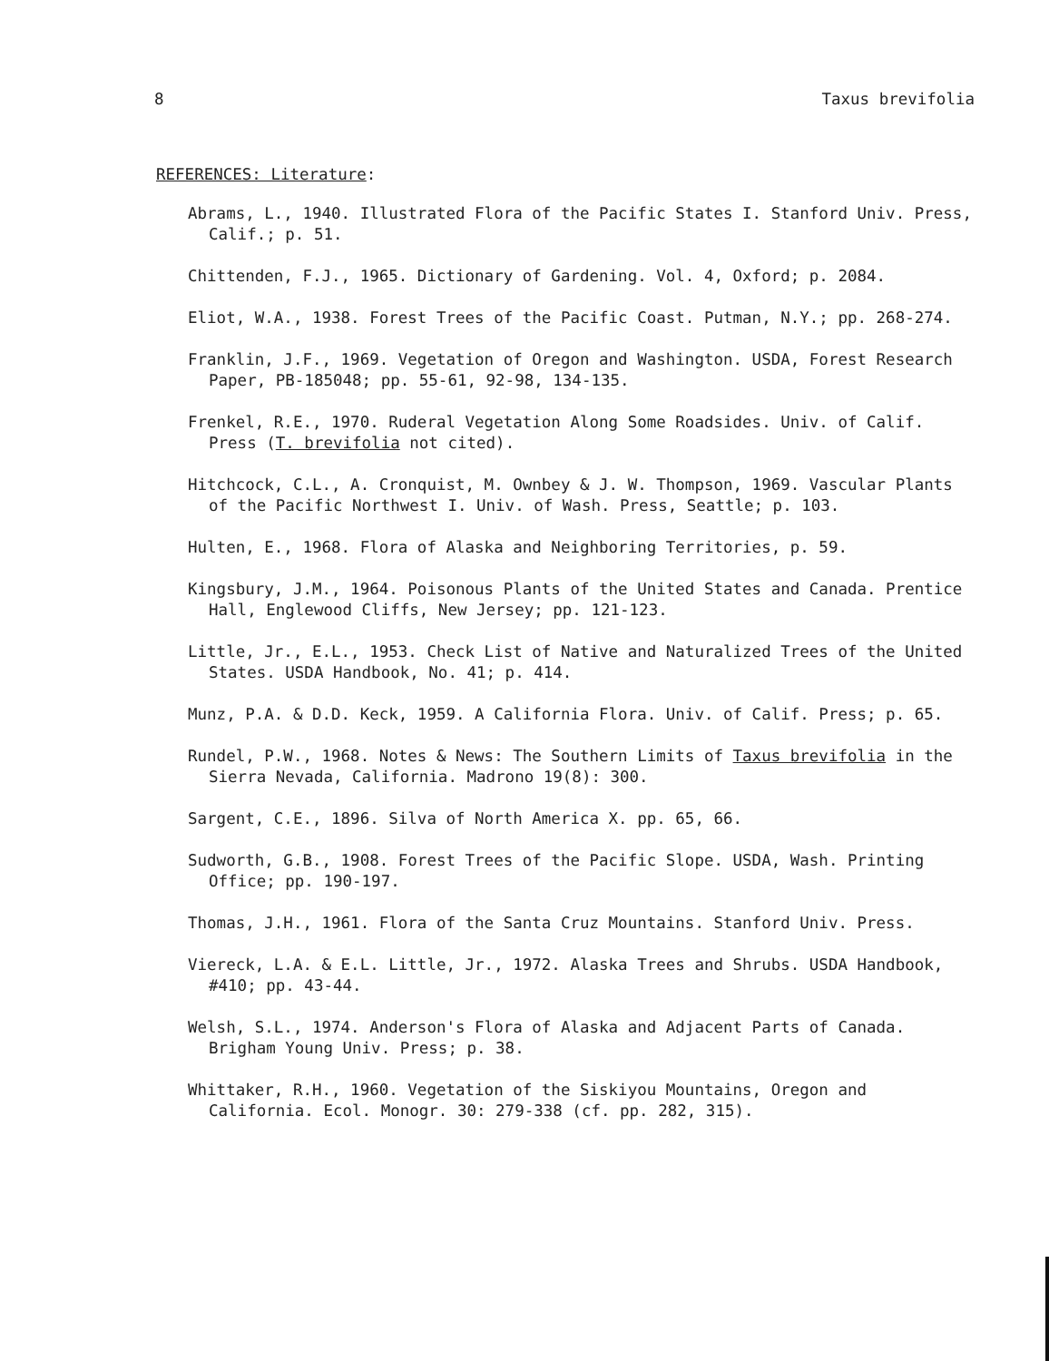8 Taxus brevifolia
REFERENCES: Literature:
Abrams, L., 1940. Illustrated Flora of the Pacific States I. Stanford Univ. Press, Calif.; p. 51.
Chittenden, F.J., 1965. Dictionary of Gardening. Vol. 4, Oxford; p. 2084.
Eliot, W.A., 1938. Forest Trees of the Pacific Coast. Putman, N.Y.; pp. 268-274.
Franklin, J.F., 1969. Vegetation of Oregon and Washington. USDA, Forest Research Paper, PB-185048; pp. 55-61, 92-98, 134-135.
Frenkel, R.E., 1970. Ruderal Vegetation Along Some Roadsides. Univ. of Calif. Press (T. brevifolia not cited).
Hitchcock, C.L., A. Cronquist, M. Ownbey & J. W. Thompson, 1969. Vascular Plants of the Pacific Northwest I. Univ. of Wash. Press, Seattle; p. 103.
Hulten, E., 1968. Flora of Alaska and Neighboring Territories, p. 59.
Kingsbury, J.M., 1964. Poisonous Plants of the United States and Canada. Prentice Hall, Englewood Cliffs, New Jersey; pp. 121-123.
Little, Jr., E.L., 1953. Check List of Native and Naturalized Trees of the United States. USDA Handbook, No. 41; p. 414.
Munz, P.A. & D.D. Keck, 1959. A California Flora. Univ. of Calif. Press; p. 65.
Rundel, P.W., 1968. Notes & News: The Southern Limits of Taxus brevifolia in the Sierra Nevada, California. Madrono 19(8): 300.
Sargent, C.E., 1896. Silva of North America X. pp. 65, 66.
Sudworth, G.B., 1908. Forest Trees of the Pacific Slope. USDA, Wash. Printing Office; pp. 190-197.
Thomas, J.H., 1961. Flora of the Santa Cruz Mountains. Stanford Univ. Press.
Viereck, L.A. & E.L. Little, Jr., 1972. Alaska Trees and Shrubs. USDA Handbook, #410; pp. 43-44.
Welsh, S.L., 1974. Anderson's Flora of Alaska and Adjacent Parts of Canada. Brigham Young Univ. Press; p. 38.
Whittaker, R.H., 1960. Vegetation of the Siskiyou Mountains, Oregon and California. Ecol. Monogr. 30: 279-338 (cf. pp. 282, 315).